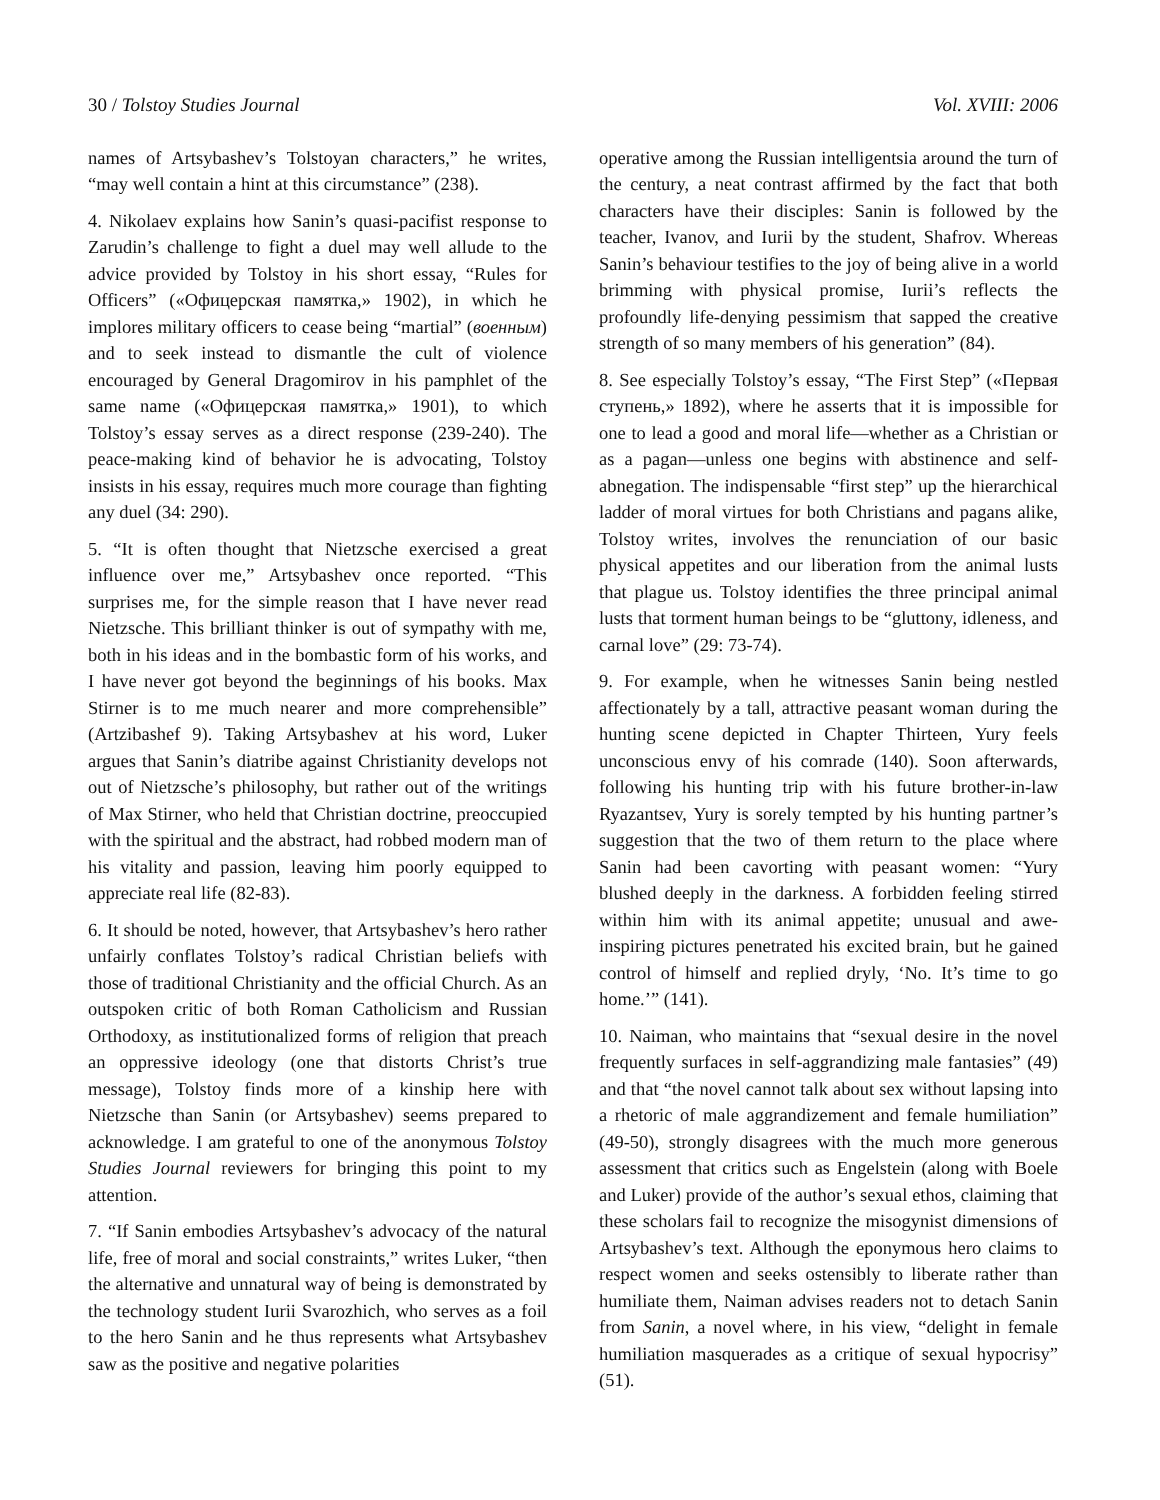30 / Tolstoy Studies Journal Vol. XVIII: 2006
names of Artsybashev’s Tolstoyan characters,” he writes, “may well contain a hint at this circumstance” (238).
4. Nikolaev explains how Sanin’s quasi-pacifist response to Zarudin’s challenge to fight a duel may well allude to the advice provided by Tolstoy in his short essay, “Rules for Officers” («Офицерская памятка,» 1902), in which he implores military officers to cease being “martial” (военным) and to seek instead to dismantle the cult of violence encouraged by General Dragomirov in his pamphlet of the same name («Офицерская памятка,» 1901), to which Tolstoy’s essay serves as a direct response (239-240). The peace-making kind of behavior he is advocating, Tolstoy insists in his essay, requires much more courage than fighting any duel (34: 290).
5. “It is often thought that Nietzsche exercised a great influence over me,” Artsybashev once reported. “This surprises me, for the simple reason that I have never read Nietzsche. This brilliant thinker is out of sympathy with me, both in his ideas and in the bombastic form of his works, and I have never got beyond the beginnings of his books. Max Stirner is to me much nearer and more comprehensible” (Artzibashef 9). Taking Artsybashev at his word, Luker argues that Sanin’s diatribe against Christianity develops not out of Nietzsche’s philosophy, but rather out of the writings of Max Stirner, who held that Christian doctrine, preoccupied with the spiritual and the abstract, had robbed modern man of his vitality and passion, leaving him poorly equipped to appreciate real life (82-83).
6. It should be noted, however, that Artsybashev’s hero rather unfairly conflates Tolstoy’s radical Christian beliefs with those of traditional Christianity and the official Church. As an outspoken critic of both Roman Catholicism and Russian Orthodoxy, as institutionalized forms of religion that preach an oppressive ideology (one that distorts Christ’s true message), Tolstoy finds more of a kinship here with Nietzsche than Sanin (or Artsybashev) seems prepared to acknowledge. I am grateful to one of the anonymous Tolstoy Studies Journal reviewers for bringing this point to my attention.
7. “If Sanin embodies Artsybashev’s advocacy of the natural life, free of moral and social constraints,” writes Luker, “then the alternative and unnatural way of being is demonstrated by the technology student Iurii Svarozhich, who serves as a foil to the hero Sanin and he thus represents what Artsybashev saw as the positive and negative polarities
operative among the Russian intelligentsia around the turn of the century, a neat contrast affirmed by the fact that both characters have their disciples: Sanin is followed by the teacher, Ivanov, and Iurii by the student, Shafrov. Whereas Sanin’s behaviour testifies to the joy of being alive in a world brimming with physical promise, Iurii’s reflects the profoundly life-denying pessimism that sapped the creative strength of so many members of his generation” (84).
8. See especially Tolstoy’s essay, “The First Step” («Первая ступень,» 1892), where he asserts that it is impossible for one to lead a good and moral life—whether as a Christian or as a pagan—unless one begins with abstinence and self-abnegation. The indispensable “first step” up the hierarchical ladder of moral virtues for both Christians and pagans alike, Tolstoy writes, involves the renunciation of our basic physical appetites and our liberation from the animal lusts that plague us. Tolstoy identifies the three principal animal lusts that torment human beings to be “gluttony, idleness, and carnal love” (29: 73-74).
9. For example, when he witnesses Sanin being nestled affectionately by a tall, attractive peasant woman during the hunting scene depicted in Chapter Thirteen, Yury feels unconscious envy of his comrade (140). Soon afterwards, following his hunting trip with his future brother-in-law Ryazantsev, Yury is sorely tempted by his hunting partner’s suggestion that the two of them return to the place where Sanin had been cavorting with peasant women: “Yury blushed deeply in the darkness. A forbidden feeling stirred within him with its animal appetite; unusual and awe-inspiring pictures penetrated his excited brain, but he gained control of himself and replied dryly, ‘No. It’s time to go home.’” (141).
10. Naiman, who maintains that “sexual desire in the novel frequently surfaces in self-aggrandizing male fantasies” (49) and that “the novel cannot talk about sex without lapsing into a rhetoric of male aggrandizement and female humiliation” (49-50), strongly disagrees with the much more generous assessment that critics such as Engelstein (along with Boele and Luker) provide of the author’s sexual ethos, claiming that these scholars fail to recognize the misogynist dimensions of Artsybashev’s text. Although the eponymous hero claims to respect women and seeks ostensibly to liberate rather than humiliate them, Naiman advises readers not to detach Sanin from Sanin, a novel where, in his view, “delight in female humiliation masquerades as a critique of sexual hypocrisy” (51).